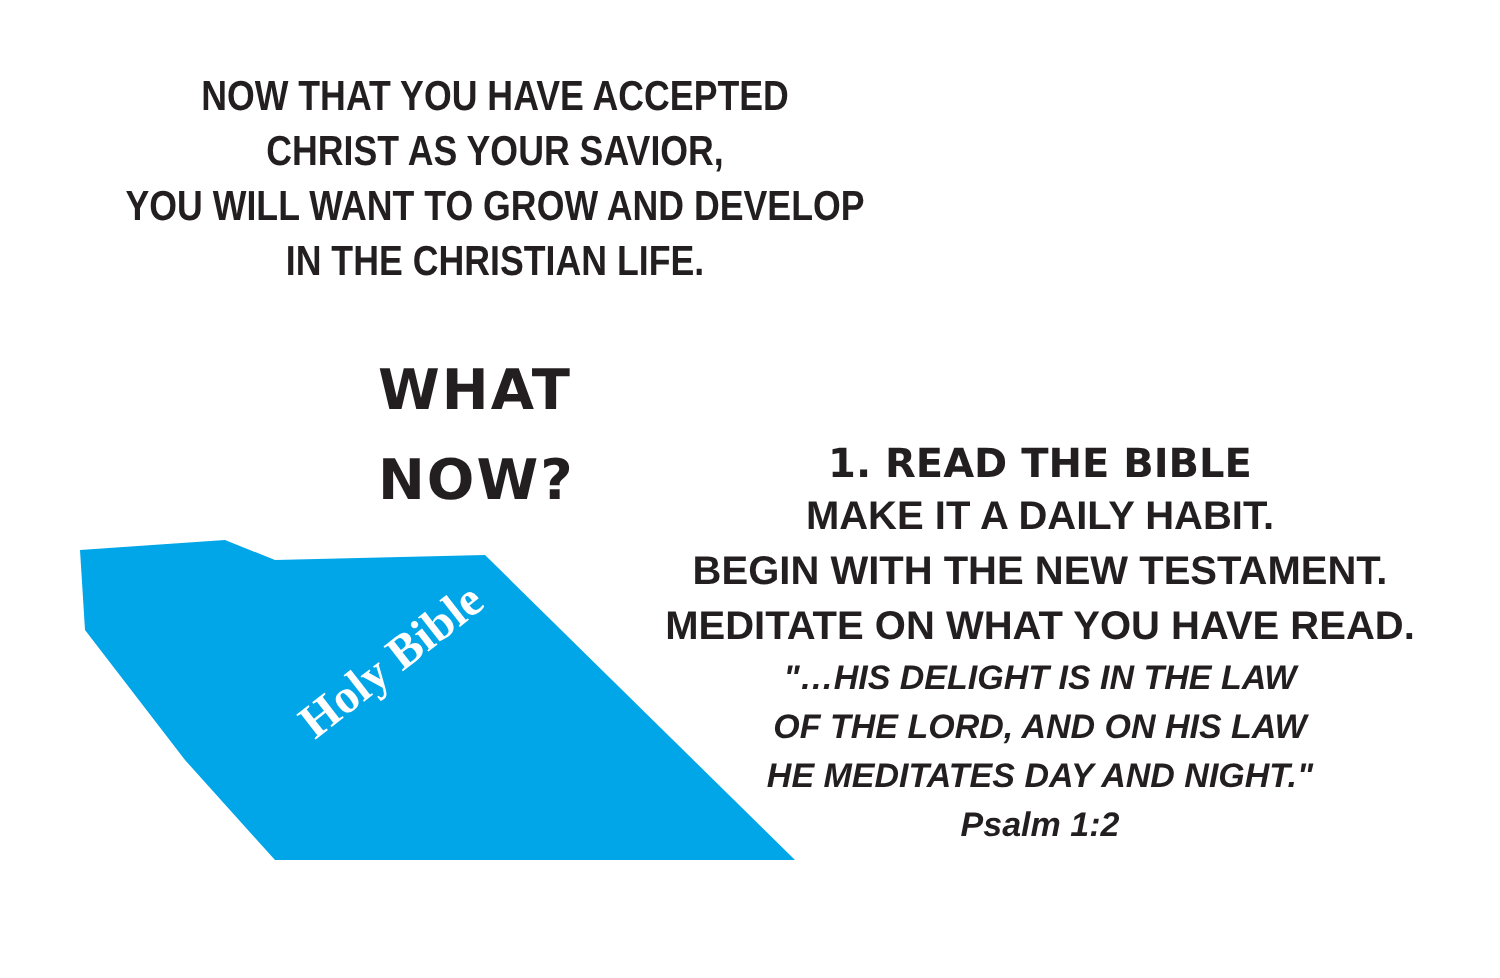Holy Bible
NOW THAT YOU HAVE ACCEPTED
CHRIST AS YOUR SAVIOR,
YOU WILL WANT TO GROW AND DEVELOP
IN THE CHRISTIAN LIFE.
WHAT
NOW?
1. READ THE BIBLE
MAKE IT A DAILY HABIT.
BEGIN WITH THE NEW TESTAMENT.
MEDITATE ON WHAT YOU HAVE READ.
"…HIS DELIGHT IS IN THE LAW
OF THE LORD, AND ON HIS LAW
HE MEDITATES DAY AND NIGHT."
Psalm 1:2